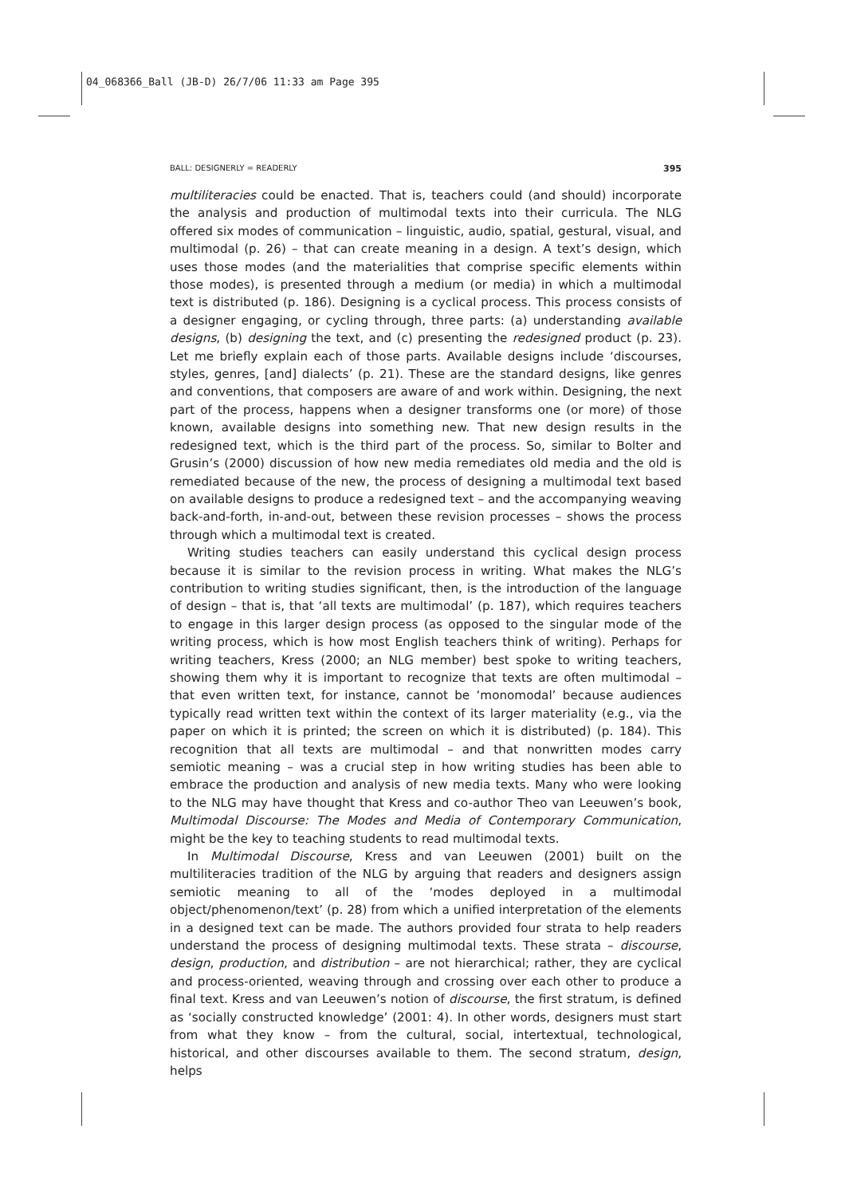04_068366_Ball (JB-D) 26/7/06 11:33 am Page 395
BALL: DESIGNERLY = READERLY 395
multiliteracies could be enacted. That is, teachers could (and should) incorporate the analysis and production of multimodal texts into their curricula. The NLG offered six modes of communication – linguistic, audio, spatial, gestural, visual, and multimodal (p. 26) – that can create meaning in a design. A text’s design, which uses those modes (and the materialities that comprise specific elements within those modes), is presented through a medium (or media) in which a multimodal text is distributed (p. 186). Designing is a cyclical process. This process consists of a designer engaging, or cycling through, three parts: (a) understanding available designs, (b) designing the text, and (c) presenting the redesigned product (p. 23). Let me briefly explain each of those parts. Available designs include ‘discourses, styles, genres, [and] dialects’ (p. 21). These are the standard designs, like genres and conventions, that composers are aware of and work within. Designing, the next part of the process, happens when a designer transforms one (or more) of those known, available designs into something new. That new design results in the redesigned text, which is the third part of the process. So, similar to Bolter and Grusin’s (2000) discussion of how new media remediates old media and the old is remediated because of the new, the process of designing a multimodal text based on available designs to produce a redesigned text – and the accompanying weaving back-and-forth, in-and-out, between these revision processes – shows the process through which a multimodal text is created.
Writing studies teachers can easily understand this cyclical design process because it is similar to the revision process in writing. What makes the NLG’s contribution to writing studies significant, then, is the introduction of the language of design – that is, that ‘all texts are multimodal’ (p. 187), which requires teachers to engage in this larger design process (as opposed to the singular mode of the writing process, which is how most English teachers think of writing). Perhaps for writing teachers, Kress (2000; an NLG member) best spoke to writing teachers, showing them why it is important to recognize that texts are often multimodal – that even written text, for instance, cannot be ‘monomodal’ because audiences typically read written text within the context of its larger materiality (e.g., via the paper on which it is printed; the screen on which it is distributed) (p. 184). This recognition that all texts are multimodal – and that nonwritten modes carry semiotic meaning – was a crucial step in how writing studies has been able to embrace the production and analysis of new media texts. Many who were looking to the NLG may have thought that Kress and co-author Theo van Leeuwen’s book, Multimodal Discourse: The Modes and Media of Contemporary Communication, might be the key to teaching students to read multimodal texts.
In Multimodal Discourse, Kress and van Leeuwen (2001) built on the multiliteracies tradition of the NLG by arguing that readers and designers assign semiotic meaning to all of the ‘modes deployed in a multimodal object/phenomenon/text’ (p. 28) from which a unified interpretation of the elements in a designed text can be made. The authors provided four strata to help readers understand the process of designing multimodal texts. These strata – discourse, design, production, and distribution – are not hierarchical; rather, they are cyclical and process-oriented, weaving through and crossing over each other to produce a final text. Kress and van Leeuwen’s notion of discourse, the first stratum, is defined as ‘socially constructed knowledge’ (2001: 4). In other words, designers must start from what they know – from the cultural, social, intertextual, technological, historical, and other discourses available to them. The second stratum, design, helps